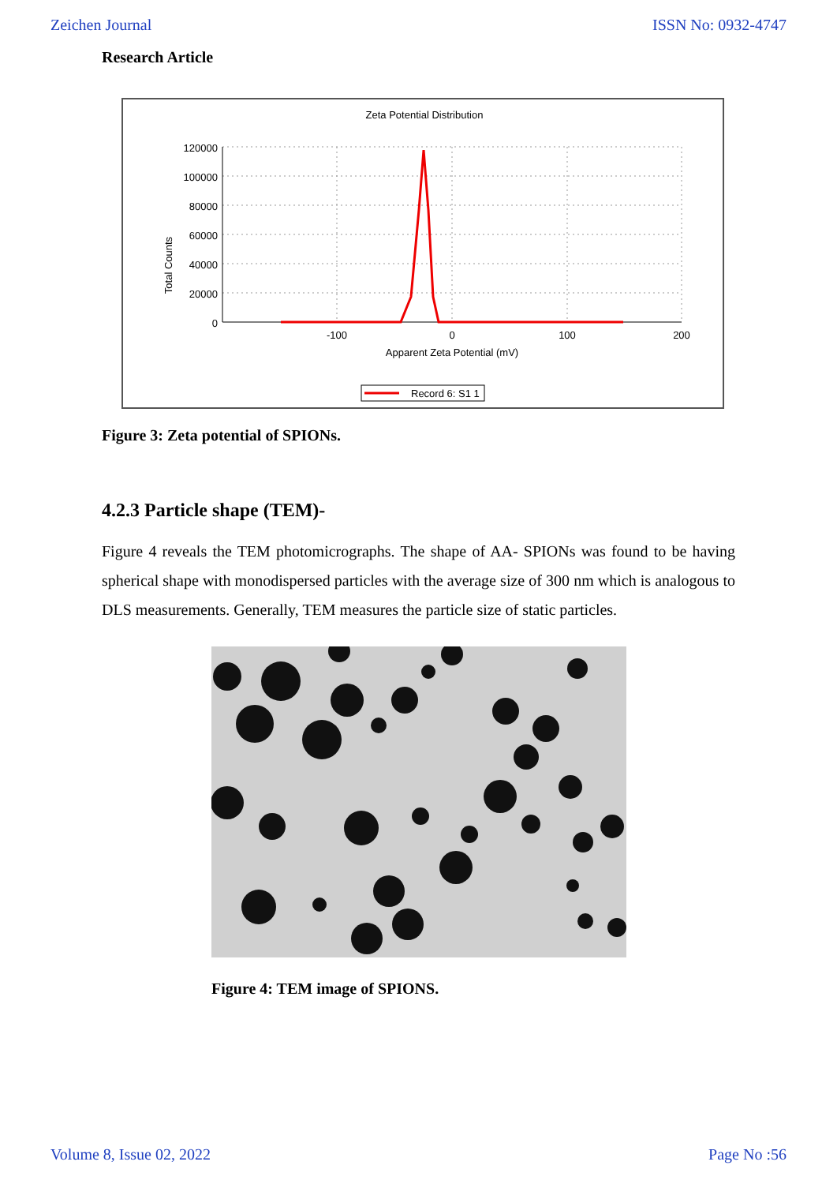Zeichen Journal ISSN No: 0932-4747
Research Article
Zeta Potential Distribution
Total Counts
120000
100000
80000
60000
40000
20000
0
-100
0
100
200
Apparent Zeta Potential (mV)
Record 6: S1 1
Figure 3: Zeta potential of SPIONs.
4.2.3 Particle shape (TEM)-
Figure 4 reveals the TEM photomicrographs. The shape of AA- SPIONs was found to be having spherical shape with monodispersed particles with the average size of 300 nm which is analogous to DLS measurements. Generally, TEM measures the particle size of static particles.
Figure 4: TEM image of SPIONS.
Volume 8, Issue 02, 2022 Page No :56